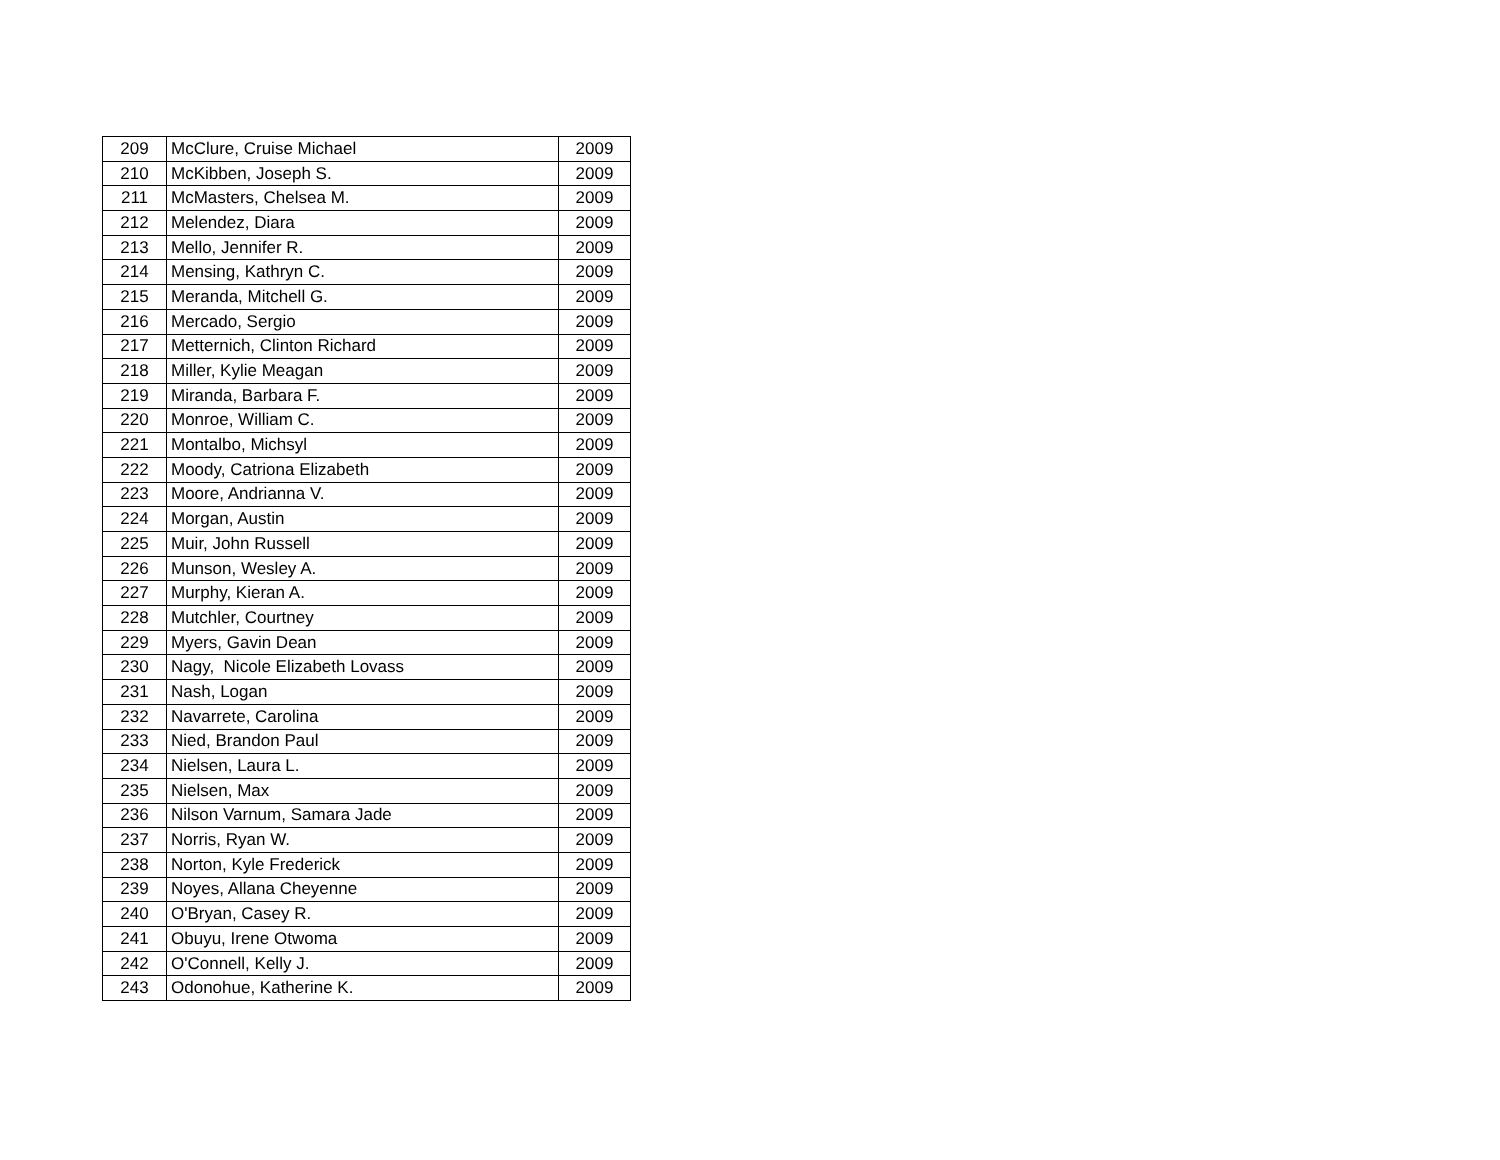| 209 | McClure, Cruise Michael | 2009 |
| 210 | McKibben, Joseph S. | 2009 |
| 211 | McMasters, Chelsea M. | 2009 |
| 212 | Melendez, Diara | 2009 |
| 213 | Mello, Jennifer R. | 2009 |
| 214 | Mensing, Kathryn C. | 2009 |
| 215 | Meranda, Mitchell G. | 2009 |
| 216 | Mercado, Sergio | 2009 |
| 217 | Metternich, Clinton Richard | 2009 |
| 218 | Miller, Kylie Meagan | 2009 |
| 219 | Miranda, Barbara F. | 2009 |
| 220 | Monroe, William C. | 2009 |
| 221 | Montalbo, Michsyl | 2009 |
| 222 | Moody, Catriona Elizabeth | 2009 |
| 223 | Moore, Andrianna V. | 2009 |
| 224 | Morgan, Austin | 2009 |
| 225 | Muir, John Russell | 2009 |
| 226 | Munson, Wesley A. | 2009 |
| 227 | Murphy, Kieran A. | 2009 |
| 228 | Mutchler, Courtney | 2009 |
| 229 | Myers, Gavin Dean | 2009 |
| 230 | Nagy, Nicole Elizabeth Lovass | 2009 |
| 231 | Nash, Logan | 2009 |
| 232 | Navarrete, Carolina | 2009 |
| 233 | Nied, Brandon Paul | 2009 |
| 234 | Nielsen, Laura L. | 2009 |
| 235 | Nielsen, Max | 2009 |
| 236 | Nilson Varnum, Samara Jade | 2009 |
| 237 | Norris, Ryan W. | 2009 |
| 238 | Norton, Kyle Frederick | 2009 |
| 239 | Noyes, Allana Cheyenne | 2009 |
| 240 | O'Bryan, Casey R. | 2009 |
| 241 | Obuyu, Irene Otwoma | 2009 |
| 242 | O'Connell, Kelly J. | 2009 |
| 243 | Odonohue, Katherine K. | 2009 |